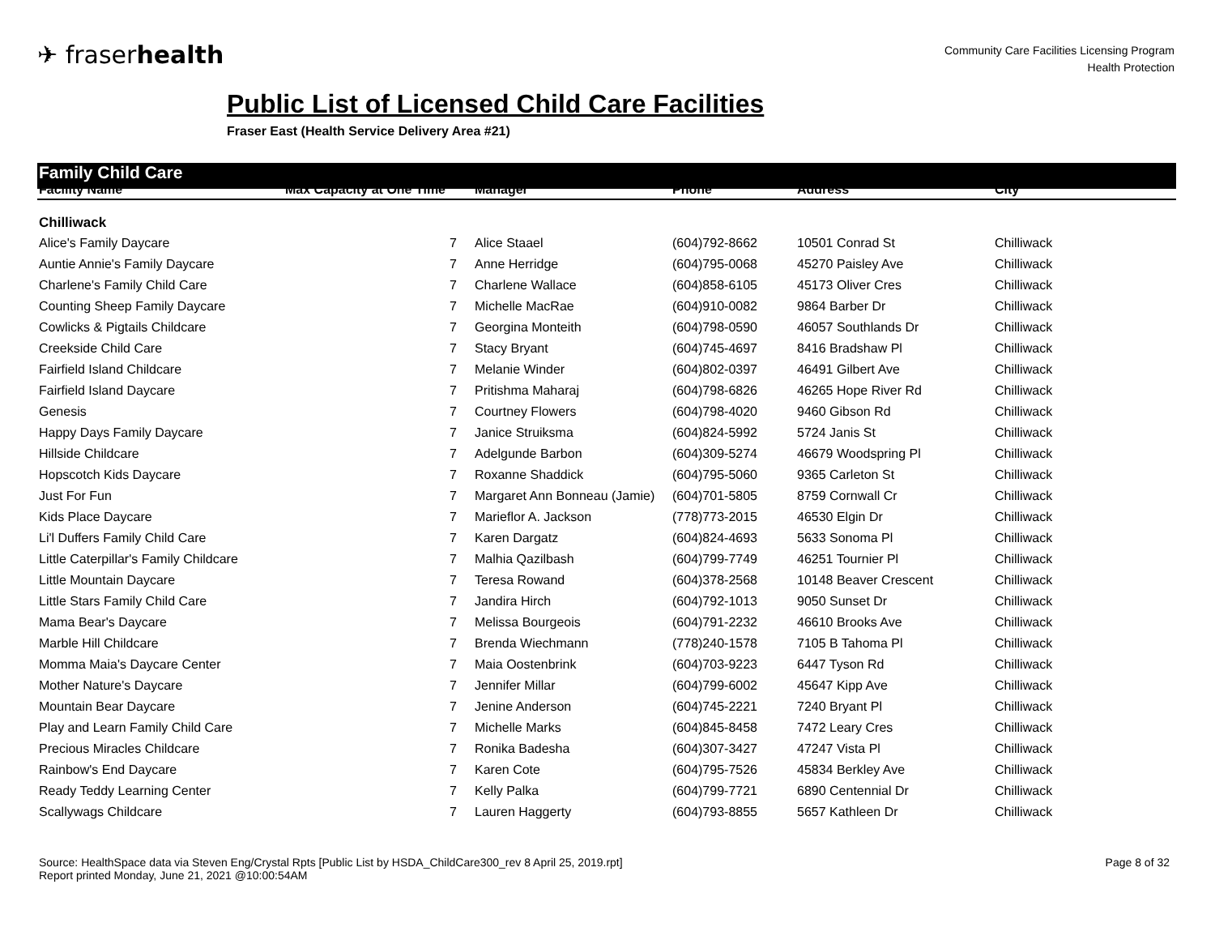✈ fraserhealth
Community Care Facilities Licensing Program
Health Protection
Public List of Licensed Child Care Facilities
Fraser East (Health Service Delivery Area #21)
Family Child Care
| Facility Name | Max Capacity at One Time | Manager | Phone | Address | City |
| --- | --- | --- | --- | --- | --- |
| Chilliwack | | | | | |
| Alice's Family Daycare | 7 | Alice Staael | (604)792-8662 | 10501 Conrad St | Chilliwack |
| Auntie Annie's Family Daycare | 7 | Anne Herridge | (604)795-0068 | 45270 Paisley Ave | Chilliwack |
| Charlene's Family Child Care | 7 | Charlene Wallace | (604)858-6105 | 45173 Oliver Cres | Chilliwack |
| Counting Sheep Family Daycare | 7 | Michelle MacRae | (604)910-0082 | 9864 Barber Dr | Chilliwack |
| Cowlicks & Pigtails Childcare | 7 | Georgina Monteith | (604)798-0590 | 46057 Southlands Dr | Chilliwack |
| Creekside Child Care | 7 | Stacy Bryant | (604)745-4697 | 8416 Bradshaw Pl | Chilliwack |
| Fairfield Island Childcare | 7 | Melanie Winder | (604)802-0397 | 46491 Gilbert Ave | Chilliwack |
| Fairfield Island Daycare | 7 | Pritishma Maharaj | (604)798-6826 | 46265 Hope River Rd | Chilliwack |
| Genesis | 7 | Courtney Flowers | (604)798-4020 | 9460 Gibson Rd | Chilliwack |
| Happy Days Family Daycare | 7 | Janice Struiksma | (604)824-5992 | 5724 Janis St | Chilliwack |
| Hillside Childcare | 7 | Adelgunde Barbon | (604)309-5274 | 46679 Woodspring Pl | Chilliwack |
| Hopscotch Kids Daycare | 7 | Roxanne Shaddick | (604)795-5060 | 9365 Carleton St | Chilliwack |
| Just For Fun | 7 | Margaret Ann Bonneau (Jamie) | (604)701-5805 | 8759 Cornwall Cr | Chilliwack |
| Kids Place Daycare | 7 | Marieflor A. Jackson | (778)773-2015 | 46530 Elgin Dr | Chilliwack |
| Li'l Duffers Family Child Care | 7 | Karen Dargatz | (604)824-4693 | 5633 Sonoma Pl | Chilliwack |
| Little Caterpillar's Family Childcare | 7 | Malhia Qazilbash | (604)799-7749 | 46251 Tournier Pl | Chilliwack |
| Little Mountain Daycare | 7 | Teresa Rowand | (604)378-2568 | 10148 Beaver Crescent | Chilliwack |
| Little Stars Family Child Care | 7 | Jandira Hirch | (604)792-1013 | 9050 Sunset Dr | Chilliwack |
| Mama Bear's Daycare | 7 | Melissa Bourgeois | (604)791-2232 | 46610 Brooks Ave | Chilliwack |
| Marble Hill Childcare | 7 | Brenda Wiechmann | (778)240-1578 | 7105 B Tahoma Pl | Chilliwack |
| Momma Maia's Daycare Center | 7 | Maia Oostenbrink | (604)703-9223 | 6447 Tyson Rd | Chilliwack |
| Mother Nature's Daycare | 7 | Jennifer Millar | (604)799-6002 | 45647 Kipp Ave | Chilliwack |
| Mountain Bear Daycare | 7 | Jenine Anderson | (604)745-2221 | 7240 Bryant Pl | Chilliwack |
| Play and Learn Family Child Care | 7 | Michelle Marks | (604)845-8458 | 7472 Leary Cres | Chilliwack |
| Precious Miracles Childcare | 7 | Ronika Badesha | (604)307-3427 | 47247 Vista Pl | Chilliwack |
| Rainbow's End Daycare | 7 | Karen Cote | (604)795-7526 | 45834 Berkley Ave | Chilliwack |
| Ready Teddy Learning Center | 7 | Kelly Palka | (604)799-7721 | 6890 Centennial Dr | Chilliwack |
| Scallywags Childcare | 7 | Lauren Haggerty | (604)793-8855 | 5657 Kathleen Dr | Chilliwack |
Source: HealthSpace data via Steven Eng/Crystal Rpts [Public List by HSDA_ChildCare300_rev 8 April 25, 2019.rpt]
Report printed Monday, June 21, 2021 @10:00:54AM
Page 8 of 32